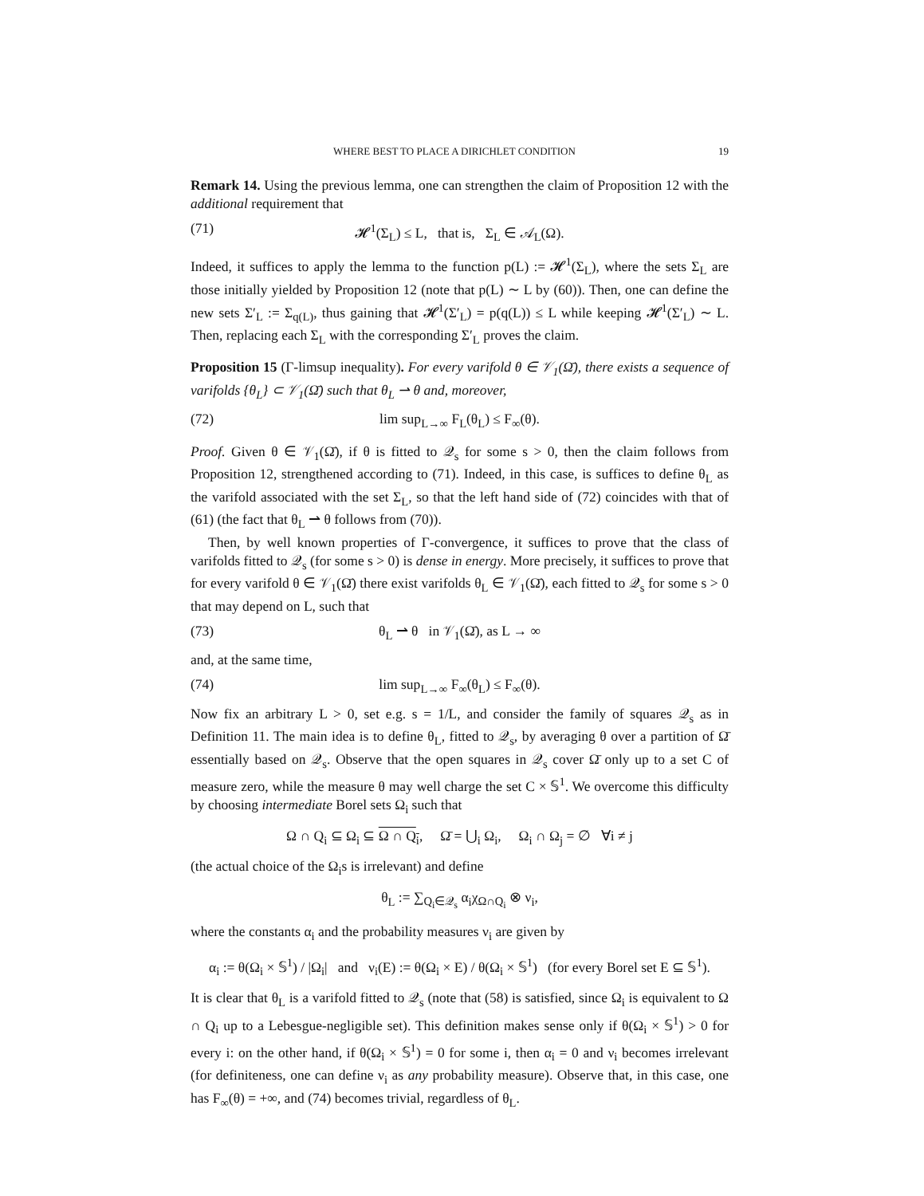WHERE BEST TO PLACE A DIRICHLET CONDITION 19
Remark 14. Using the previous lemma, one can strengthen the claim of Proposition 12 with the additional requirement that
(71) 𝓗<sup>1</sup>(Σ<sub>L</sub>) ≤ L, that is, Σ<sub>L</sub> ∈ 𝒜<sub>L</sub>(Ω).
Indeed, it suffices to apply the lemma to the function p(L) := 𝓗<sup>1</sup>(Σ<sub>L</sub>), where the sets Σ<sub>L</sub> are those initially yielded by Proposition 12 (note that p(L) ∼ L by (60)). Then, one can define the new sets Σ′<sub>L</sub> := Σ<sub>q(L)</sub>, thus gaining that 𝓗<sup>1</sup>(Σ′<sub>L</sub>) = p(q(L)) ≤ L while keeping 𝓗<sup>1</sup>(Σ′<sub>L</sub>) ∼ L. Then, replacing each Σ<sub>L</sub> with the corresponding Σ′<sub>L</sub> proves the claim.
Proposition 15 (Γ-limsup inequality). For every varifold θ ∈ 𝒱<sub>1</sub>(Ω̄), there exists a sequence of varifolds {θ<sub>L</sub>} ⊂ 𝒱<sub>1</sub>(Ω̄) such that θ<sub>L</sub> ⇀ θ and, moreover,
(72) lim sup<sub>L→∞</sub> F<sub>L</sub>(θ<sub>L</sub>) ≤ F<sub>∞</sub>(θ).
Proof. Given θ ∈ 𝒱<sub>1</sub>(Ω̄), if θ is fitted to 𝒬<sub>s</sub> for some s > 0, then the claim follows from Proposition 12, strengthened according to (71). Indeed, in this case, is suffices to define θ<sub>L</sub> as the varifold associated with the set Σ<sub>L</sub>, so that the left hand side of (72) coincides with that of (61) (the fact that θ<sub>L</sub> ⇀ θ follows from (70)).
Then, by well known properties of Γ-convergence, it suffices to prove that the class of varifolds fitted to 𝒬<sub>s</sub> (for some s > 0) is dense in energy. More precisely, it suffices to prove that for every varifold θ ∈ 𝒱<sub>1</sub>(Ω̄) there exist varifolds θ<sub>L</sub> ∈ 𝒱<sub>1</sub>(Ω̄), each fitted to 𝒬<sub>s</sub> for some s > 0 that may depend on L, such that
(73) θ<sub>L</sub> ⇀ θ in 𝒱<sub>1</sub>(Ω̄), as L → ∞
and, at the same time,
(74) lim sup<sub>L→∞</sub> F<sub>∞</sub>(θ<sub>L</sub>) ≤ F<sub>∞</sub>(θ).
Now fix an arbitrary L > 0, set e.g. s = 1/L, and consider the family of squares 𝒬<sub>s</sub> as in Definition 11. The main idea is to define θ<sub>L</sub>, fitted to 𝒬<sub>s</sub>, by averaging θ over a partition of Ω̄ essentially based on 𝒬<sub>s</sub>. Observe that the open squares in 𝒬<sub>s</sub> cover Ω̄ only up to a set C of measure zero, while the measure θ may well charge the set C × 𝕊<sup>1</sup>. We overcome this difficulty by choosing intermediate Borel sets Ω<sub>i</sub> such that
Ω ∩ Q<sub>i</sub> ⊆ Ω<sub>i</sub> ⊆ Ω ∩ Q<sub>i</sub>, Ω̄ = ⋃<sub>i</sub> Ω<sub>i</sub>, Ω<sub>i</sub> ∩ Ω<sub>j</sub> = ∅ ∀i ≠ j
(the actual choice of the Ω<sub>i</sub>s is irrelevant) and define
θ<sub>L</sub> := ∑<sub>Q<sub>i</sub>∈𝒬<sub>s</sub></sub> α<sub>i</sub>χ<sub>Ω∩Q<sub>i</sub></sub> ⊗ ν<sub>i</sub>,
where the constants α<sub>i</sub> and the probability measures ν<sub>i</sub> are given by
α<sub>i</sub> := θ(Ω<sub>i</sub> × 𝕊<sup>1</sup>) / |Ω<sub>i</sub>| and ν<sub>i</sub>(E) := θ(Ω<sub>i</sub> × E) / θ(Ω<sub>i</sub> × 𝕊<sup>1</sup>) (for every Borel set E ⊆ 𝕊<sup>1</sup>).
It is clear that θ<sub>L</sub> is a varifold fitted to 𝒬<sub>s</sub> (note that (58) is satisfied, since Ω<sub>i</sub> is equivalent to Ω ∩ Q<sub>i</sub> up to a Lebesgue-negligible set). This definition makes sense only if θ(Ω<sub>i</sub> × 𝕊<sup>1</sup>) > 0 for every i: on the other hand, if θ(Ω<sub>i</sub> × 𝕊<sup>1</sup>) = 0 for some i, then α<sub>i</sub> = 0 and ν<sub>i</sub> becomes irrelevant (for definiteness, one can define ν<sub>i</sub> as any probability measure). Observe that, in this case, one has F<sub>∞</sub>(θ) = +∞, and (74) becomes trivial, regardless of θ<sub>L</sub>.